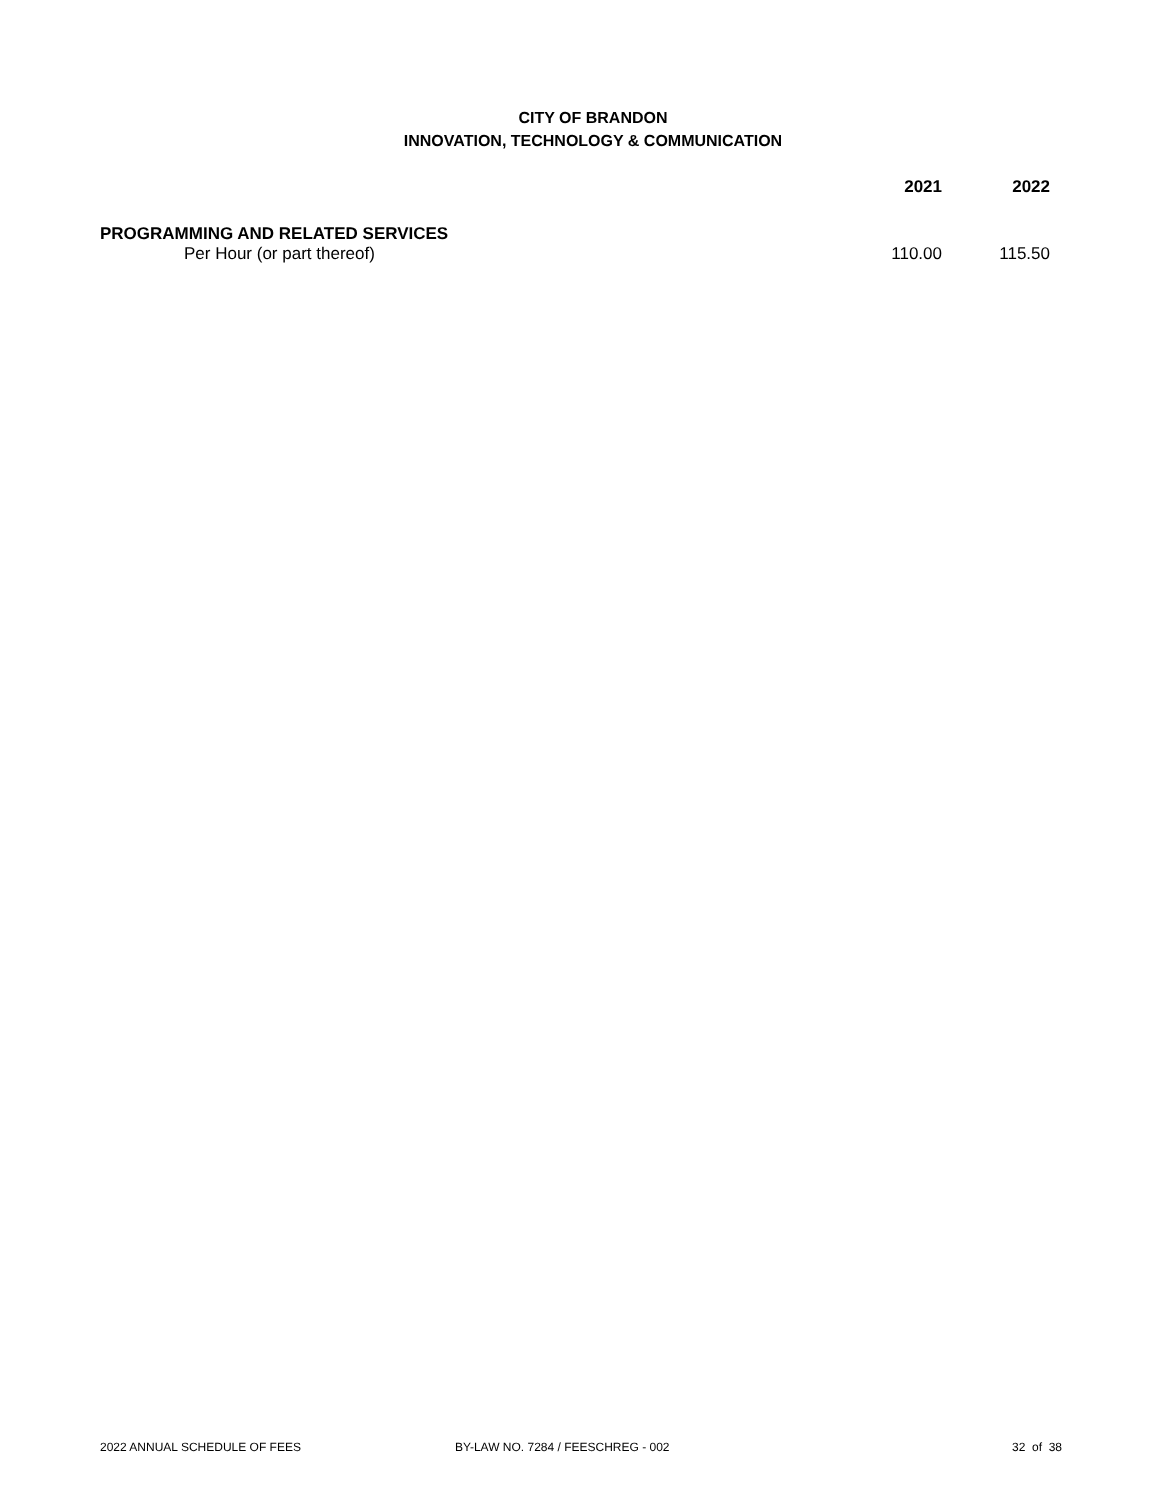CITY OF BRANDON
INNOVATION, TECHNOLOGY & COMMUNICATION
| | 2021 | 2022 |
| --- | --- | --- |
| PROGRAMMING AND RELATED SERVICES | | |
| Per Hour (or part thereof) | 110.00 | 115.50 |
2022 ANNUAL SCHEDULE OF FEES BY-LAW NO. 7284 / FEESCHREG - 002 32 of 38